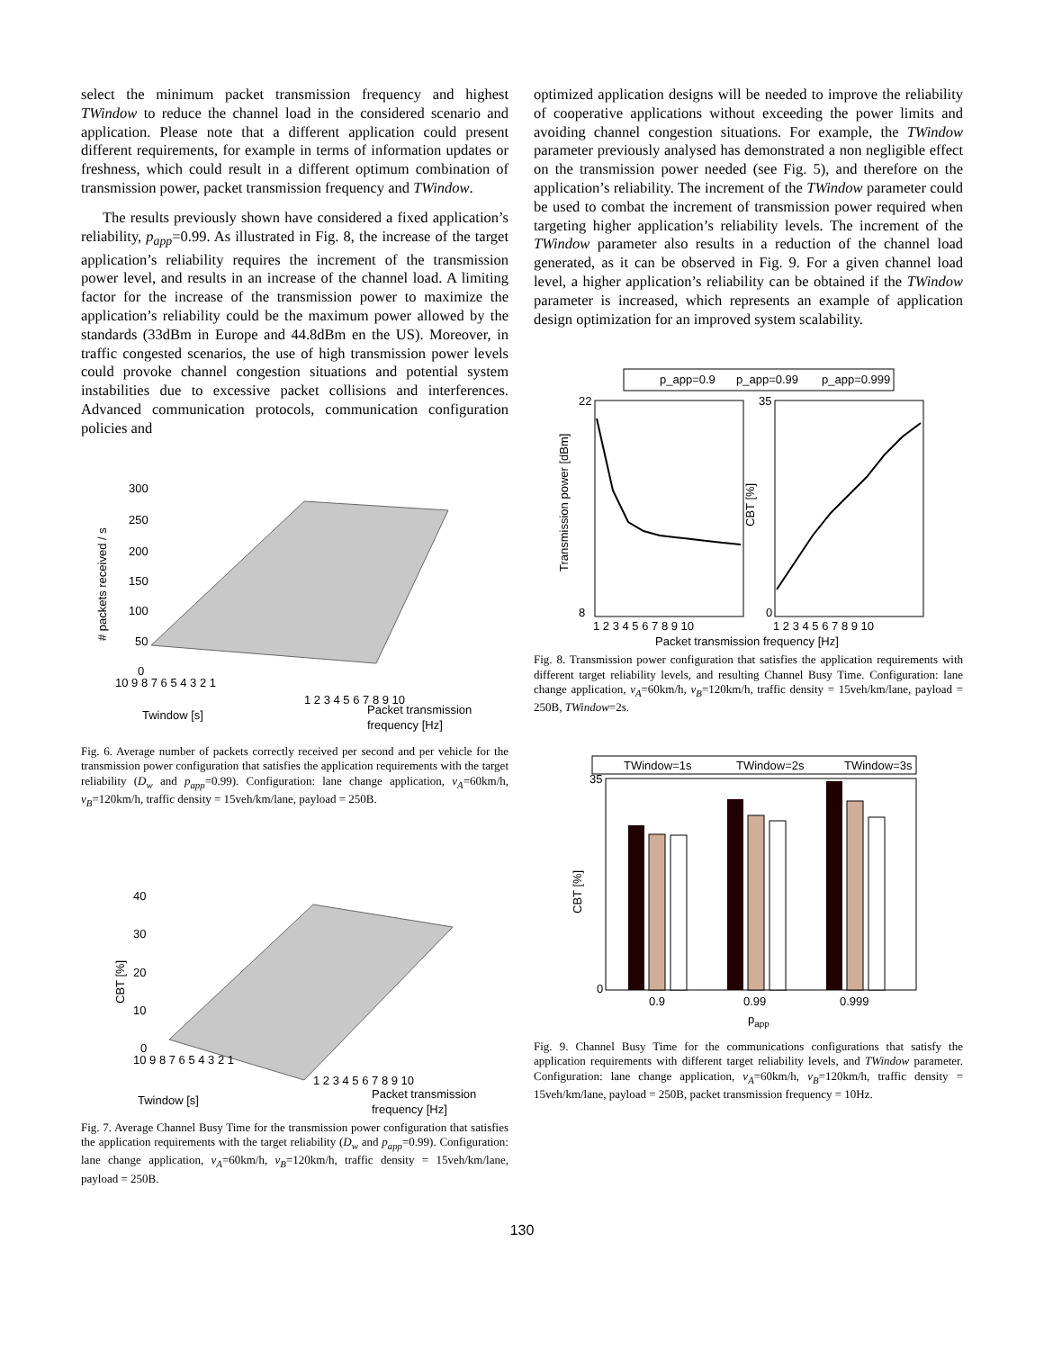select the minimum packet transmission frequency and highest TWindow to reduce the channel load in the considered scenario and application. Please note that a different application could present different requirements, for example in terms of information updates or freshness, which could result in a different optimum combination of transmission power, packet transmission frequency and TWindow.
The results previously shown have considered a fixed application’s reliability, p<sub>app</sub>=0.99. As illustrated in Fig. 8, the increase of the target application’s reliability requires the increment of the transmission power level, and results in an increase of the channel load. A limiting factor for the increase of the transmission power to maximize the application’s reliability could be the maximum power allowed by the standards (33dBm in Europe and 44.8dBm en the US). Moreover, in traffic congested scenarios, the use of high transmission power levels could provoke channel congestion situations and potential system instabilities due to excessive packet collisions and interferences. Advanced communication protocols, communication configuration policies and
300
250
200
150
100
50
0
# packets received / s
10 9 8 7 6 5 4 3 2 1
1 2 3 4 5 6 7 8 9 10
Twindow [s]
Packet transmission
frequency [Hz]
Fig. 6. Average number of packets correctly received per second and per vehicle for the transmission power configuration that satisfies the application requirements with the target reliability (D<sub>w</sub> and p<sub>app</sub>=0.99). Configuration: lane change application, v<sub>A</sub>=60km/h, v<sub>B</sub>=120km/h, traffic density = 15veh/km/lane, payload = 250B.
40
30
20
10
0
CBT [%]
10 9 8 7 6 5 4 3 2 1
1 2 3 4 5 6 7 8 9 10
Twindow [s]
Packet transmission
frequency [Hz]
Fig. 7. Average Channel Busy Time for the transmission power configuration that satisfies the application requirements with the target reliability (D<sub>w</sub> and p<sub>app</sub>=0.99). Configuration: lane change application, v<sub>A</sub>=60km/h, v<sub>B</sub>=120km/h, traffic density = 15veh/km/lane, payload = 250B.
optimized application designs will be needed to improve the reliability of cooperative applications without exceeding the power limits and avoiding channel congestion situations. For example, the TWindow parameter previously analysed has demonstrated a non negligible effect on the transmission power needed (see Fig. 5), and therefore on the application’s reliability. The increment of the TWindow parameter could be used to combat the increment of transmission power required when targeting higher application’s reliability levels. The increment of the TWindow parameter also results in a reduction of the channel load generated, as it can be observed in Fig. 9. For a given channel load level, a higher application’s reliability can be obtained if the TWindow parameter is increased, which represents an example of application design optimization for an improved system scalability.
p_app=0.9
p_app=0.99
p_app=0.999
22
8
35
0
Transmission power [dBm]
CBT [%]
1 2 3 4 5 6 7 8 9 10
1 2 3 4 5 6 7 8 9 10
Packet transmission frequency [Hz]
Fig. 8. Transmission power configuration that satisfies the application requirements with different target reliability levels, and resulting Channel Busy Time. Configuration: lane change application, v<sub>A</sub>=60km/h, v<sub>B</sub>=120km/h, traffic density = 15veh/km/lane, payload = 250B, TWindow=2s.
TWindow=1s
TWindow=2s
TWindow=3s
35
0
CBT [%]
0.9
0.99
0.999
papp
Fig. 9. Channel Busy Time for the communications configurations that satisfy the application requirements with different target reliability levels, and TWindow parameter. Configuration: lane change application, v<sub>A</sub>=60km/h, v<sub>B</sub>=120km/h, traffic density = 15veh/km/lane, payload = 250B, packet transmission frequency = 10Hz.
130